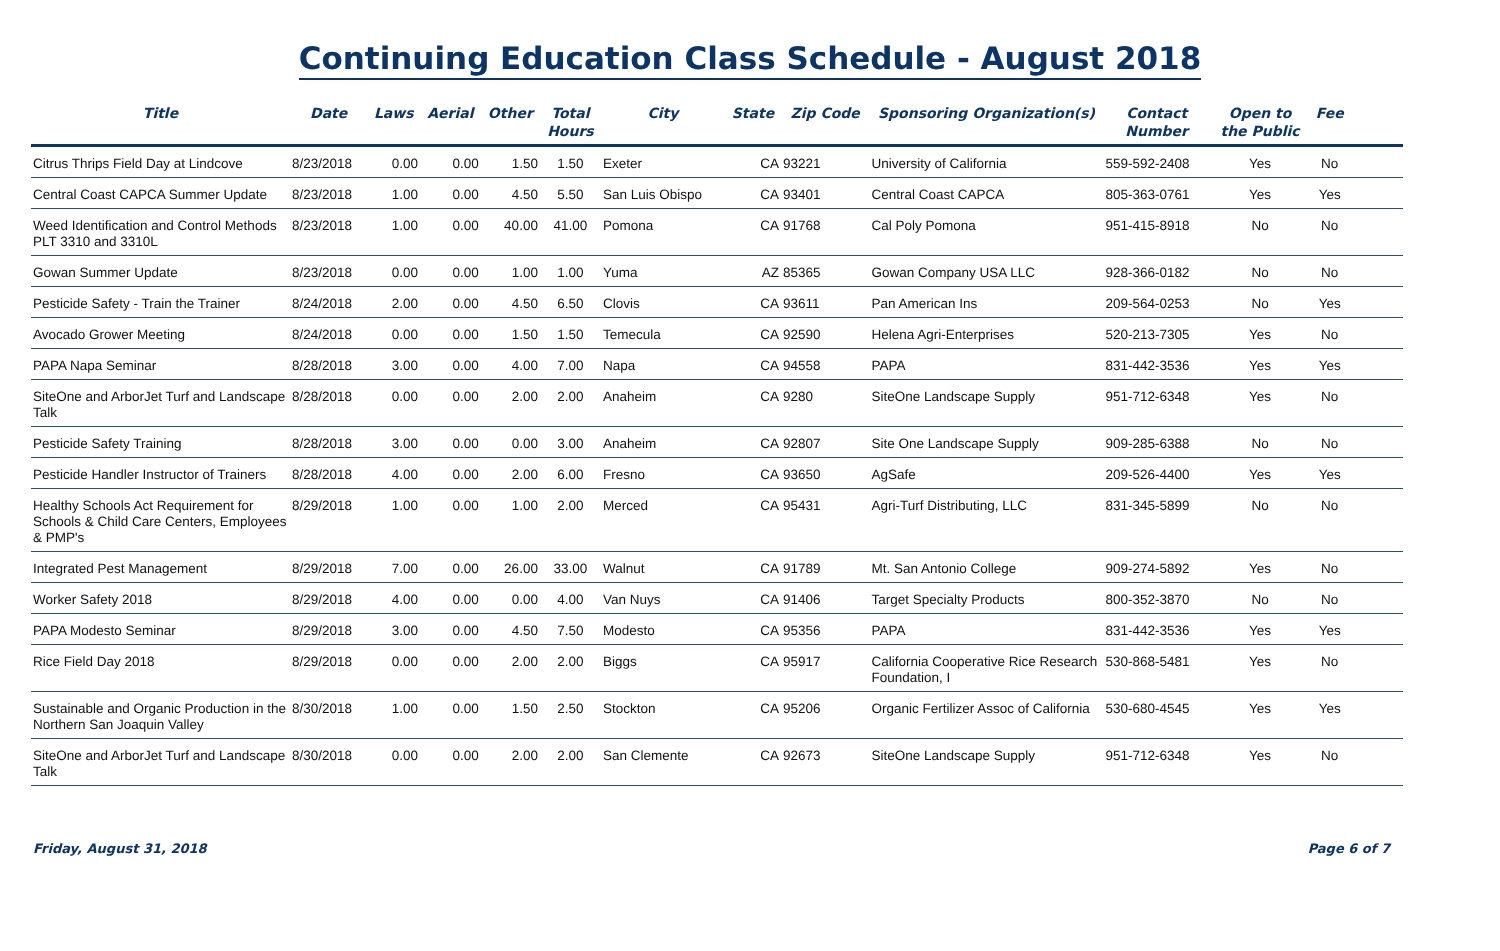Continuing Education Class Schedule - August 2018
| Title | Date | Laws | Aerial | Other | Total Hours | City | State | Zip Code | Sponsoring Organization(s) | Contact Number | Open to the Public | Fee | |
| --- | --- | --- | --- | --- | --- | --- | --- | --- | --- | --- | --- | --- | --- |
| Citrus Thrips Field Day at Lindcove | 8/23/2018 | 0.00 | 0.00 | 1.50 | 1.50 | Exeter | CA | 93221 | University of California | 559-592-2408 | Yes | No | |
| Central Coast CAPCA Summer Update | 8/23/2018 | 1.00 | 0.00 | 4.50 | 5.50 | San Luis Obispo | CA | 93401 | Central Coast CAPCA | 805-363-0761 | Yes | Yes | |
| Weed Identification and Control Methods PLT 3310 and 3310L | 8/23/2018 | 1.00 | 0.00 | 40.00 | 41.00 | Pomona | CA | 91768 | Cal Poly Pomona | 951-415-8918 | No | No | |
| Gowan Summer Update | 8/23/2018 | 0.00 | 0.00 | 1.00 | 1.00 | Yuma | AZ | 85365 | Gowan Company USA LLC | 928-366-0182 | No | No | |
| Pesticide Safety - Train the Trainer | 8/24/2018 | 2.00 | 0.00 | 4.50 | 6.50 | Clovis | CA | 93611 | Pan American Ins | 209-564-0253 | No | Yes | |
| Avocado Grower Meeting | 8/24/2018 | 0.00 | 0.00 | 1.50 | 1.50 | Temecula | CA | 92590 | Helena Agri-Enterprises | 520-213-7305 | Yes | No | |
| PAPA Napa Seminar | 8/28/2018 | 3.00 | 0.00 | 4.00 | 7.00 | Napa | CA | 94558 | PAPA | 831-442-3536 | Yes | Yes | |
| SiteOne and ArborJet Turf and Landscape Talk | 8/28/2018 | 0.00 | 0.00 | 2.00 | 2.00 | Anaheim | CA | 9280 | SiteOne Landscape Supply | 951-712-6348 | Yes | No | |
| Pesticide Safety Training | 8/28/2018 | 3.00 | 0.00 | 0.00 | 3.00 | Anaheim | CA | 92807 | Site One Landscape Supply | 909-285-6388 | No | No | |
| Pesticide Handler Instructor of Trainers | 8/28/2018 | 4.00 | 0.00 | 2.00 | 6.00 | Fresno | CA | 93650 | AgSafe | 209-526-4400 | Yes | Yes | |
| Healthy Schools Act Requirement for Schools & Child Care Centers, Employees & PMP's | 8/29/2018 | 1.00 | 0.00 | 1.00 | 2.00 | Merced | CA | 95431 | Agri-Turf Distributing, LLC | 831-345-5899 | No | No | |
| Integrated Pest Management | 8/29/2018 | 7.00 | 0.00 | 26.00 | 33.00 | Walnut | CA | 91789 | Mt. San Antonio College | 909-274-5892 | Yes | No | |
| Worker Safety 2018 | 8/29/2018 | 4.00 | 0.00 | 0.00 | 4.00 | Van Nuys | CA | 91406 | Target Specialty Products | 800-352-3870 | No | No | |
| PAPA Modesto Seminar | 8/29/2018 | 3.00 | 0.00 | 4.50 | 7.50 | Modesto | CA | 95356 | PAPA | 831-442-3536 | Yes | Yes | |
| Rice Field Day 2018 | 8/29/2018 | 0.00 | 0.00 | 2.00 | 2.00 | Biggs | CA | 95917 | California Cooperative Rice Research Foundation, I | 530-868-5481 | Yes | No | |
| Sustainable and Organic Production in the Northern San Joaquin Valley | 8/30/2018 | 1.00 | 0.00 | 1.50 | 2.50 | Stockton | CA | 95206 | Organic Fertilizer Assoc of California | 530-680-4545 | Yes | Yes | |
| SiteOne and ArborJet Turf and Landscape Talk | 8/30/2018 | 0.00 | 0.00 | 2.00 | 2.00 | San Clemente | CA | 92673 | SiteOne Landscape Supply | 951-712-6348 | Yes | No | |
Friday, August 31, 2018 Page 6 of 7